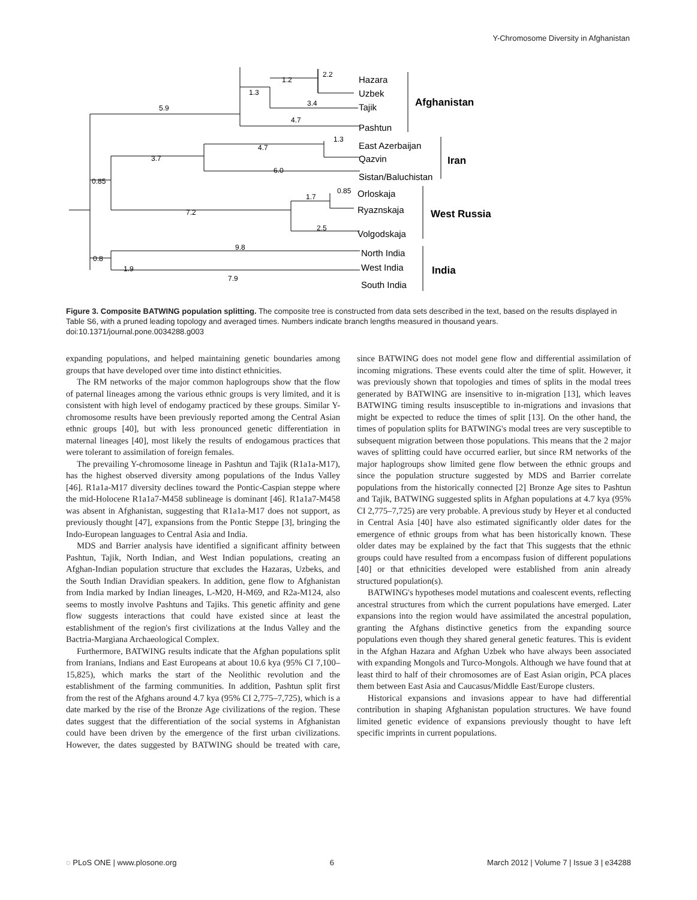Y-Chromosome Diversity in Afghanistan
Hazara
Uzbek
Tajik
Pashtun
East Azerbaijan
Qazvin
Sistan/Baluchistan
Orloskaja
Ryaznskaja
Volgodskaja
North India
West India
South India
Afghanistan
Iran
West Russia
India
5.9
1.3
1.2
2.2
3.4
4.7
3.7
4.7
1.3
6.0
0.85
7.2
1.7
0.85
2.5
0.8
1.9
9.8
7.9
Figure 3. Composite BATWING population splitting. The composite tree is constructed from data sets described in the text, based on the results displayed in Table S6, with a pruned leading topology and averaged times. Numbers indicate branch lengths measured in thousand years. doi:10.1371/journal.pone.0034288.g003
expanding populations, and helped maintaining genetic boundaries among groups that have developed over time into distinct ethnicities.
The RM networks of the major common haplogroups show that the flow of paternal lineages among the various ethnic groups is very limited, and it is consistent with high level of endogamy practiced by these groups. Similar Y-chromosome results have been previously reported among the Central Asian ethnic groups [40], but with less pronounced genetic differentiation in maternal lineages [40], most likely the results of endogamous practices that were tolerant to assimilation of foreign females.
The prevailing Y-chromosome lineage in Pashtun and Tajik (R1a1a-M17), has the highest observed diversity among populations of the Indus Valley [46]. R1a1a-M17 diversity declines toward the Pontic-Caspian steppe where the mid-Holocene R1a1a7-M458 sublineage is dominant [46]. R1a1a7-M458 was absent in Afghanistan, suggesting that R1a1a-M17 does not support, as previously thought [47], expansions from the Pontic Steppe [3], bringing the Indo-European languages to Central Asia and India.
MDS and Barrier analysis have identified a significant affinity between Pashtun, Tajik, North Indian, and West Indian populations, creating an Afghan-Indian population structure that excludes the Hazaras, Uzbeks, and the South Indian Dravidian speakers. In addition, gene flow to Afghanistan from India marked by Indian lineages, L-M20, H-M69, and R2a-M124, also seems to mostly involve Pashtuns and Tajiks. This genetic affinity and gene flow suggests interactions that could have existed since at least the establishment of the region's first civilizations at the Indus Valley and the Bactria-Margiana Archaeological Complex.
Furthermore, BATWING results indicate that the Afghan populations split from Iranians, Indians and East Europeans at about 10.6 kya (95% CI 7,100–15,825), which marks the start of the Neolithic revolution and the establishment of the farming communities. In addition, Pashtun split first from the rest of the Afghans around 4.7 kya (95% CI 2,775–7,725), which is a date marked by the rise of the Bronze Age civilizations of the region. These dates suggest that the differentiation of the social systems in Afghanistan could have been driven by the emergence of the first urban civilizations. However, the dates suggested by BATWING should be treated with care, since BATWING does not model gene flow and differential assimilation of incoming migrations. These events could alter the time of split. However, it was previously shown that topologies and times of splits in the modal trees generated by BATWING are insensitive to in-migration [13], which leaves BATWING timing results insusceptible to in-migrations and invasions that might be expected to reduce the times of split [13]. On the other hand, the times of population splits for BATWING's modal trees are very susceptible to subsequent migration between those populations. This means that the 2 major waves of splitting could have occurred earlier, but since RM networks of the major haplogroups show limited gene flow between the ethnic groups and since the population structure suggested by MDS and Barrier correlate populations from the historically connected [2] Bronze Age sites to Pashtun and Tajik, BATWING suggested splits in Afghan populations at 4.7 kya (95% CI 2,775–7,725) are very probable. A previous study by Heyer et al conducted in Central Asia [40] have also estimated significantly older dates for the emergence of ethnic groups from what has been historically known. These older dates may be explained by the fact that This suggests that the ethnic groups could have resulted from a encompass fusion of different populations [40] or that ethnicities developed were established from anin already structured population(s).
BATWING's hypotheses model mutations and coalescent events, reflecting ancestral structures from which the current populations have emerged. Later expansions into the region would have assimilated the ancestral population, granting the Afghans distinctive genetics from the expanding source populations even though they shared general genetic features. This is evident in the Afghan Hazara and Afghan Uzbek who have always been associated with expanding Mongols and Turco-Mongols. Although we have found that at least third to half of their chromosomes are of East Asian origin, PCA places them between East Asia and Caucasus/Middle East/Europe clusters.
Historical expansions and invasions appear to have had differential contribution in shaping Afghanistan population structures. We have found limited genetic evidence of expansions previously thought to have left specific imprints in current populations.
◌ PLoS ONE | www.plosone.org 6 March 2012 | Volume 7 | Issue 3 | e34288